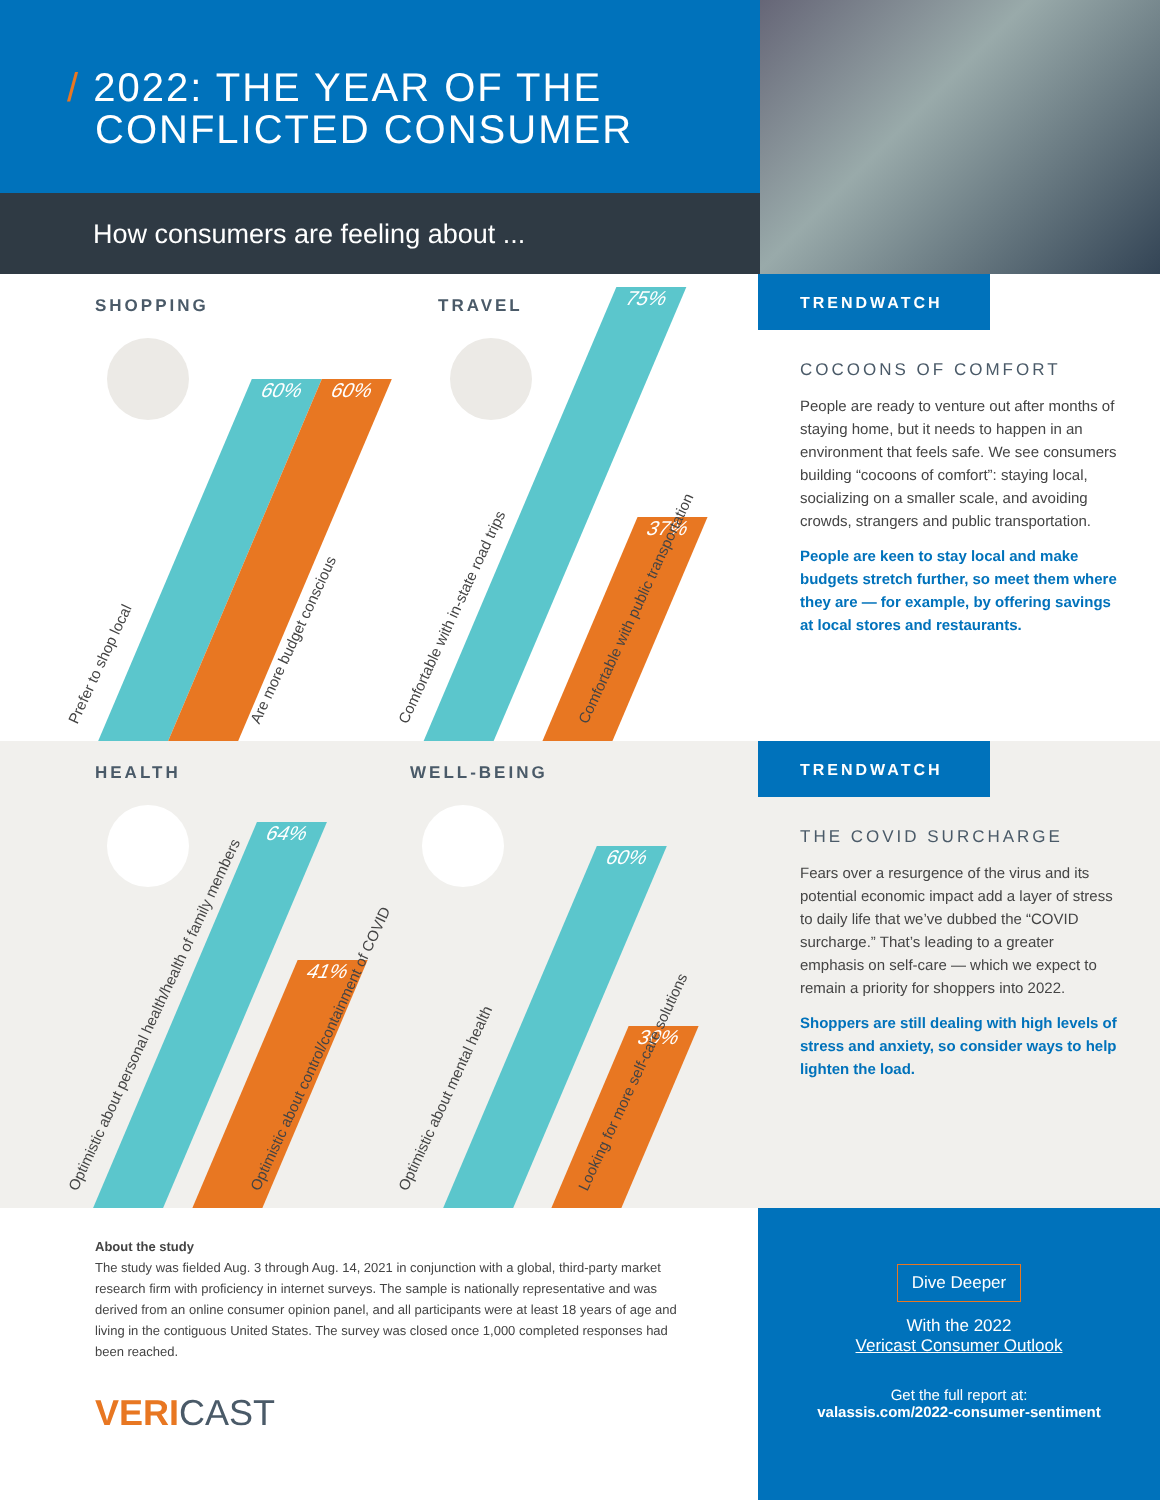/ 2022: THE YEAR OF THE
CONFLICTED CONSUMER
How consumers are feeling about ...
SHOPPING
60% 60%
Prefer to shop local Are more budget conscious
TRAVEL
75% 37%
Comfortable with in-state road trips Comfortable with public transportation
TRENDWATCH
COCOONS OF COMFORT
People are ready to venture out after months of staying home, but it needs to happen in an environment that feels safe. We see consumers building “cocoons of comfort”: staying local, socializing on a smaller scale, and avoiding crowds, strangers and public transportation.
People are keen to stay local and make budgets stretch further, so meet them where they are — for example, by offering savings at local stores and restaurants.
HEALTH
64% 41%
Optimistic about personal health/health of family members Optimistic about control/containment of COVID
WELL-BEING
60% 30%
Optimistic about mental health Looking for more self-care solutions
TRENDWATCH
THE COVID SURCHARGE
Fears over a resurgence of the virus and its potential economic impact add a layer of stress to daily life that we’ve dubbed the “COVID surcharge.” That’s leading to a greater emphasis on self-care — which we expect to remain a priority for shoppers into 2022.
Shoppers are still dealing with high levels of stress and anxiety, so consider ways to help lighten the load.
About the study
The study was fielded Aug. 3 through Aug. 14, 2021 in conjunction with a global, third-party market research firm with proficiency in internet surveys. The sample is nationally representative and was derived from an online consumer opinion panel, and all participants were at least 18 years of age and living in the contiguous United States. The survey was closed once 1,000 completed responses had been reached.
VERICAST
Dive Deeper
With the 2022
Vericast Consumer Outlook
Get the full report at:
valassis.com/2022-consumer-sentiment